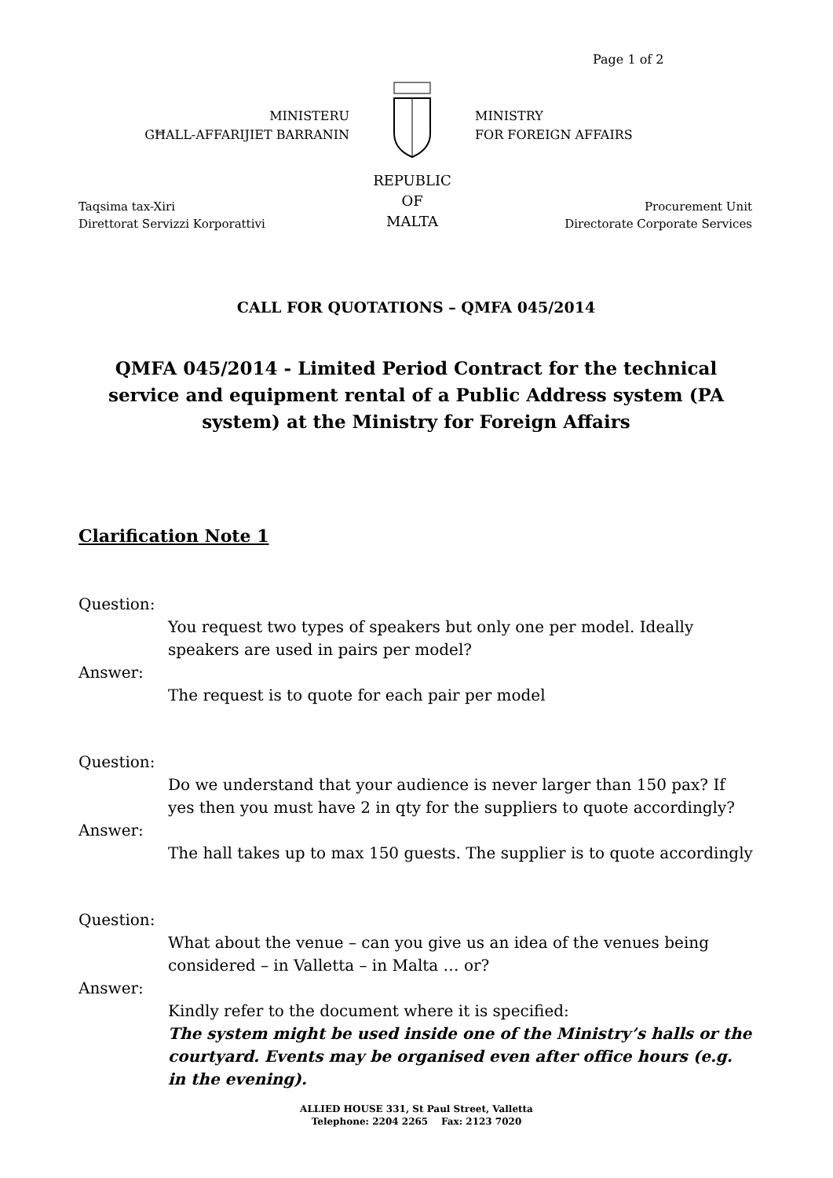Page 1 of 2
MINISTERU
GĦALL-AFFARIJIET BARRANIN
REPUBLIC
OF
MALTA
MINISTRY
FOR FOREIGN AFFAIRS
Taqsima tax-Xiri
Direttorat Servizzi Korporattivi
Procurement Unit
Directorate Corporate Services
CALL FOR QUOTATIONS – QMFA 045/2014
QMFA 045/2014 - Limited Period Contract for the technical service and equipment rental of a Public Address system (PA system) at the Ministry for Foreign Affairs
Clarification Note 1
Question:
You request two types of speakers but only one per model. Ideally speakers are used in pairs per model?
Answer:
The request is to quote for each pair per model
Question:
Do we understand that your audience is never larger than 150 pax? If yes then you must have 2 in qty for the suppliers to quote accordingly?
Answer:
The hall takes up to max 150 guests. The supplier is to quote accordingly
Question:
What about the venue – can you give us an idea of the venues being considered – in Valletta – in Malta … or?
Answer:
Kindly refer to the document where it is specified:
The system might be used inside one of the Ministry’s halls or the courtyard. Events may be organised even after office hours (e.g. in the evening).
ALLIED HOUSE 331, St Paul Street, Valletta
Telephone: 2204 2265 Fax: 2123 7020